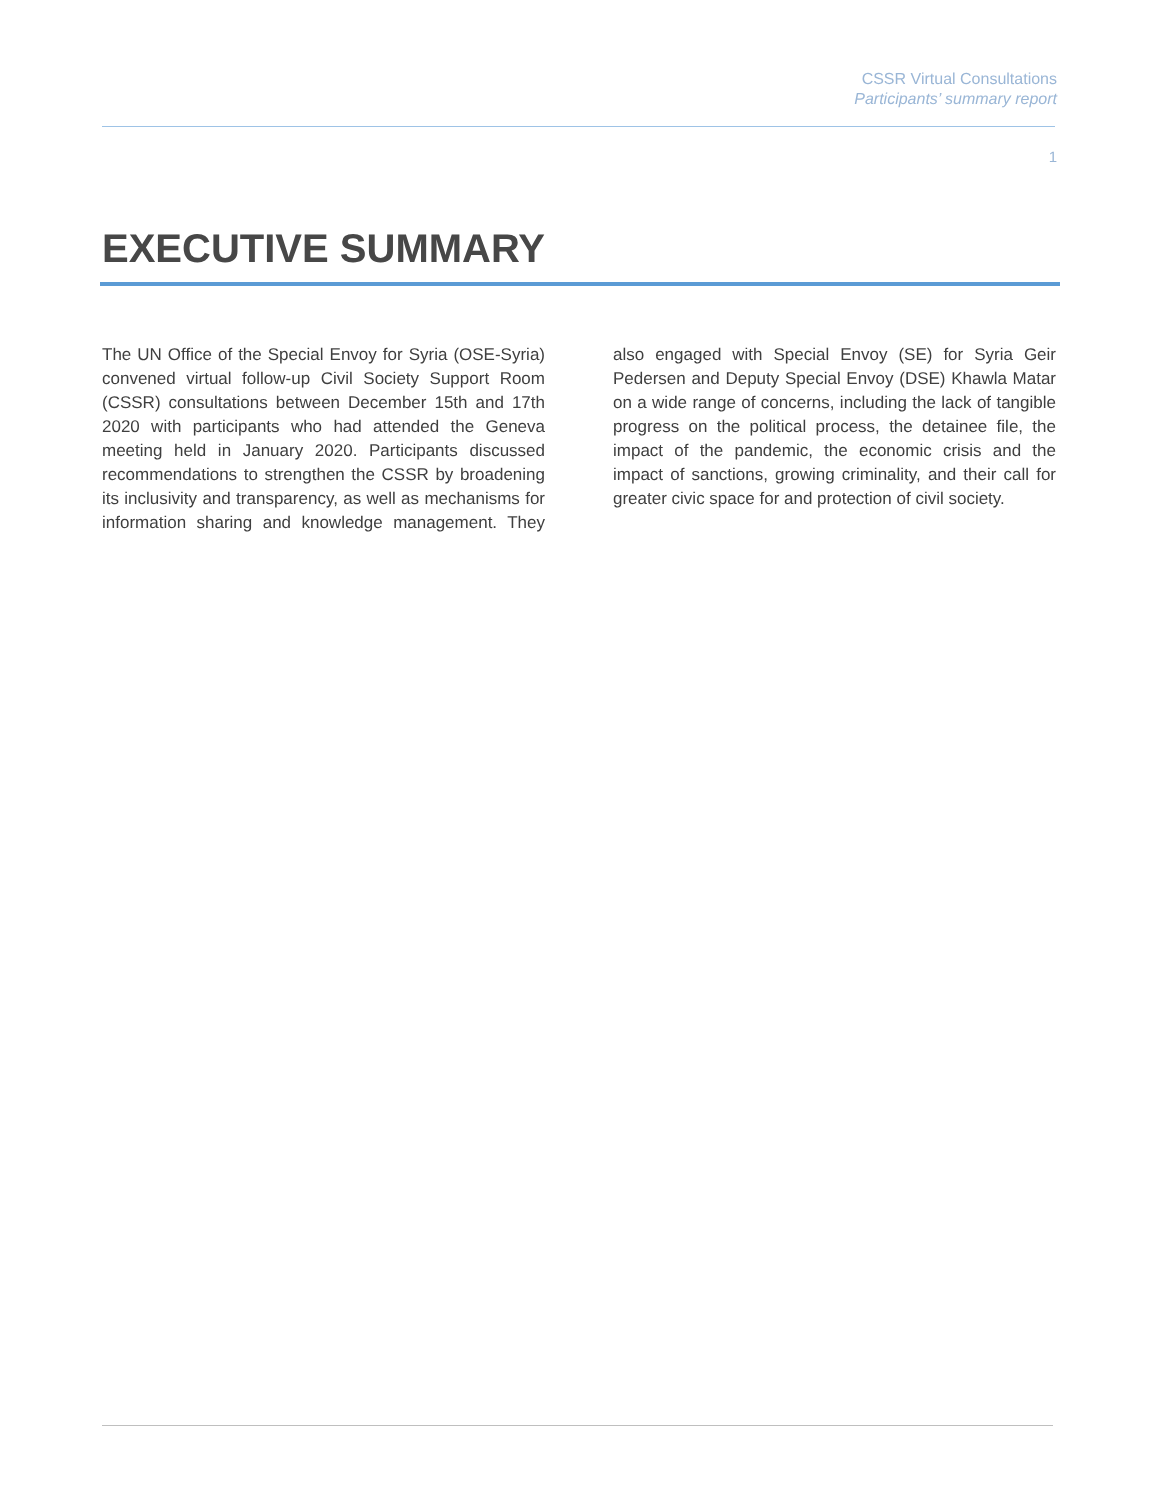CSSR Virtual Consultations
Participants’ summary report
1
EXECUTIVE SUMMARY
The UN Office of the Special Envoy for Syria (OSE-Syria) convened virtual follow-up Civil Society Support Room (CSSR) consultations between December 15th and 17th 2020 with participants who had attended the Geneva meeting held in January 2020. Participants discussed recommendations to strengthen the CSSR by broadening its inclusivity and transparency, as well as mechanisms for information sharing and knowledge management. They also engaged with Special Envoy (SE) for Syria Geir Pedersen and Deputy Special Envoy (DSE) Khawla Matar on a wide range of concerns, including the lack of tangible progress on the political process, the detainee file, the impact of the pandemic, the economic crisis and the impact of sanctions, growing criminality, and their call for greater civic space for and protection of civil society.